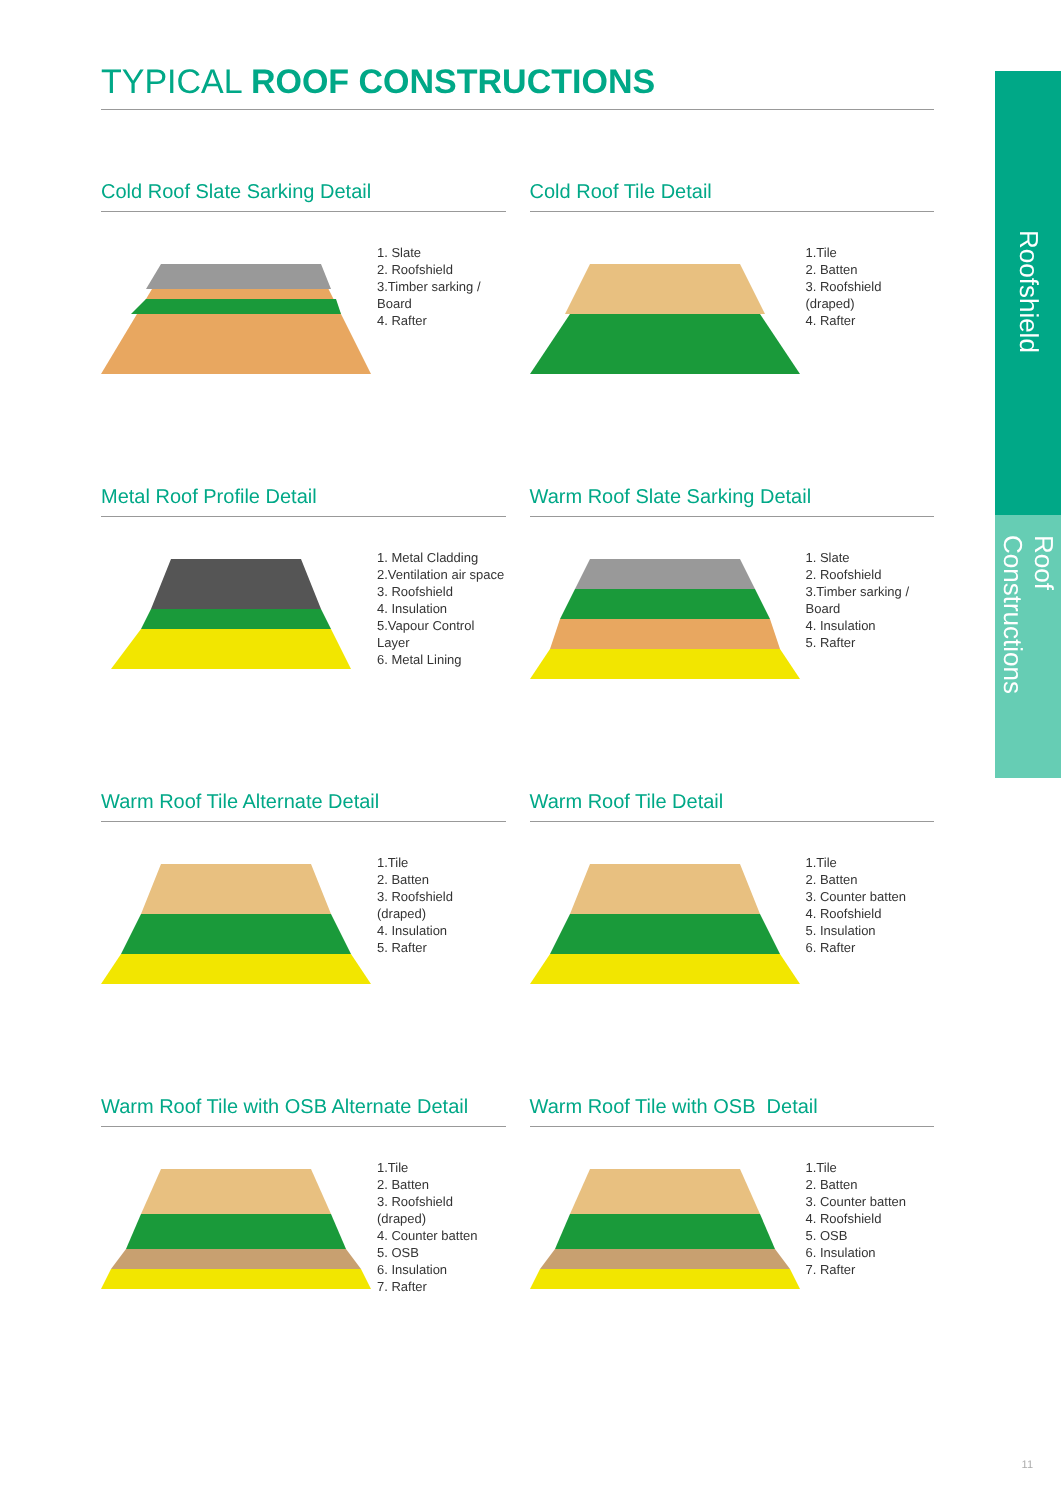Roofshield
Roof Constructions
TYPICAL ROOF CONSTRUCTIONS
Cold Roof Slate Sarking Detail
1. Slate
2. Roofshield
3.Timber sarking / Board
4. Rafter
Cold Roof Tile Detail
1.Tile
2. Batten
3. Roofshield (draped)
4. Rafter
Metal Roof Profile Detail
1. Metal Cladding
2.Ventilation air space
3. Roofshield
4. Insulation
5.Vapour Control Layer
6. Metal Lining
Warm Roof Slate Sarking Detail
1. Slate
2. Roofshield
3.Timber sarking / Board
4. Insulation
5. Rafter
Warm Roof Tile Alternate Detail
1.Tile
2. Batten
3. Roofshield (draped)
4. Insulation
5. Rafter
Warm Roof Tile Detail
1.Tile
2. Batten
3. Counter batten
4. Roofshield
5. Insulation
6. Rafter
Warm Roof Tile with OSB Alternate Detail
1.Tile
2. Batten
3. Roofshield (draped)
4. Counter batten
5. OSB
6. Insulation
7. Rafter
Warm Roof Tile with OSB Detail
1.Tile
2. Batten
3. Counter batten
4. Roofshield
5. OSB
6. Insulation
7. Rafter
11